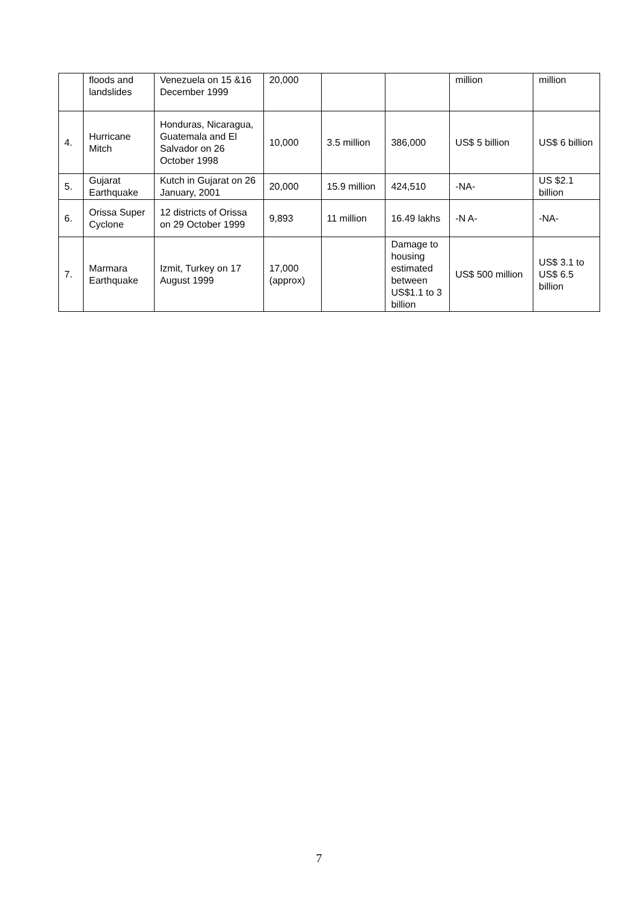| | floods and landslides | Venezuela on 15 &16 December 1999 | 20,000 | | | million | million |
| 4. | Hurricane Mitch | Honduras, Nicaragua, Guatemala and El Salvador on 26 October 1998 | 10,000 | 3.5 million | 386,000 | US$ 5 billion | US$ 6 billion |
| 5. | Gujarat Earthquake | Kutch in Gujarat on 26 January, 2001 | 20,000 | 15.9 million | 424,510 | -NA- | US $2.1 billion |
| 6. | Orissa Super Cyclone | 12 districts of Orissa on 29 October 1999 | 9,893 | 11 million | 16.49 lakhs | -N A- | -NA- |
| 7. | Marmara Earthquake | Izmit, Turkey on 17 August 1999 | 17,000 (approx) | | Damage to housing estimated between US$1.1 to 3 billion | US$ 500 million | US$ 3.1 to US$ 6.5 billion |
7